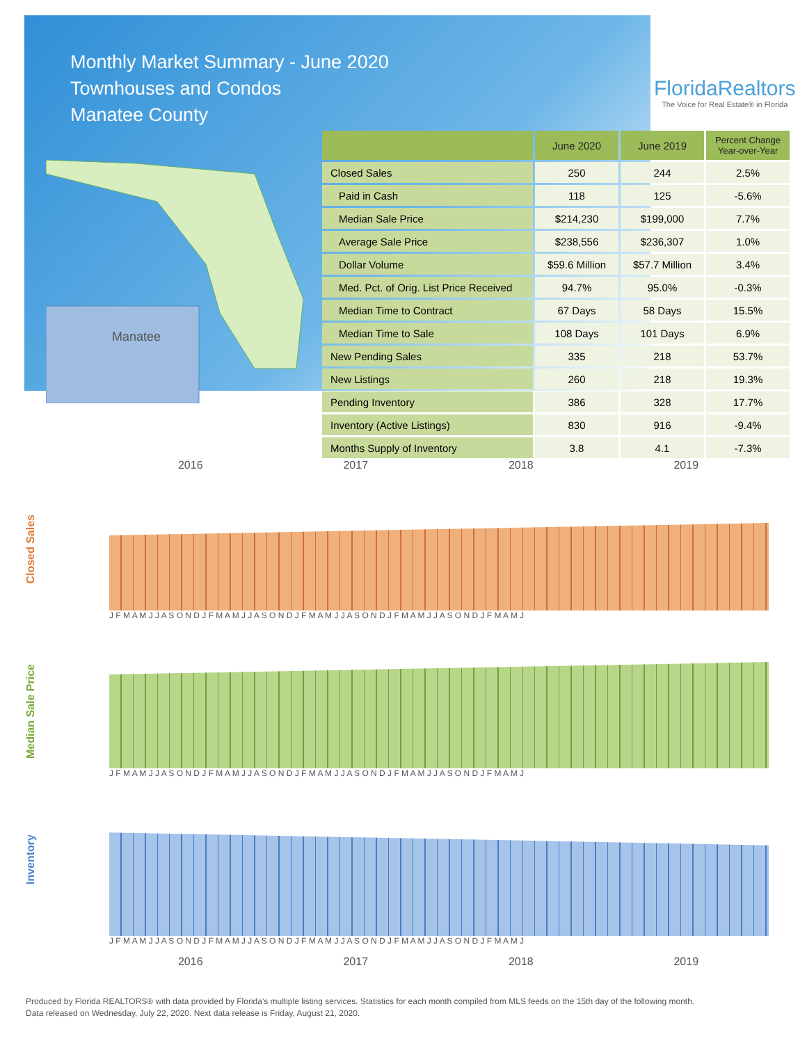Monthly Market Summary - June 2020
Townhouses and Condos
Manatee County
FloridaRealtors
The Voice for Real Estate® in Florida
Manatee
| | June 2020 | June 2019 | Percent Change Year-over-Year |
| --- | --- | --- | --- |
| Closed Sales | 250 | 244 | 2.5% |
| Paid in Cash | 118 | 125 | -5.6% |
| Median Sale Price | $214,230 | $199,000 | 7.7% |
| Average Sale Price | $238,556 | $236,307 | 1.0% |
| Dollar Volume | $59.6 Million | $57.7 Million | 3.4% |
| Med. Pct. of Orig. List Price Received | 94.7% | 95.0% | -0.3% |
| Median Time to Contract | 67 Days | 58 Days | 15.5% |
| Median Time to Sale | 108 Days | 101 Days | 6.9% |
| New Pending Sales | 335 | 218 | 53.7% |
| New Listings | 260 | 218 | 19.3% |
| Pending Inventory | 386 | 328 | 17.7% |
| Inventory (Active Listings) | 830 | 916 | -9.4% |
| Months Supply of Inventory | 3.8 | 4.1 | -7.3% |
2016 2017 2018 2019
Closed Sales
J F M A M J J A S O N D J F M A M J J A S O N D J F M A M J J A S O N D J F M A M J J A S O N D J F M A M J
Median Sale Price
J F M A M J J A S O N D J F M A M J J A S O N D J F M A M J J A S O N D J F M A M J J A S O N D J F M A M J
Inventory
J F M A M J J A S O N D J F M A M J J A S O N D J F M A M J J A S O N D J F M A M J J A S O N D J F M A M J
2016 2017 2018 2019
Produced by Florida REALTORS® with data provided by Florida's multiple listing services. Statistics for each month compiled from MLS feeds on the 15th day of the following month.
Data released on Wednesday, July 22, 2020. Next data release is Friday, August 21, 2020.